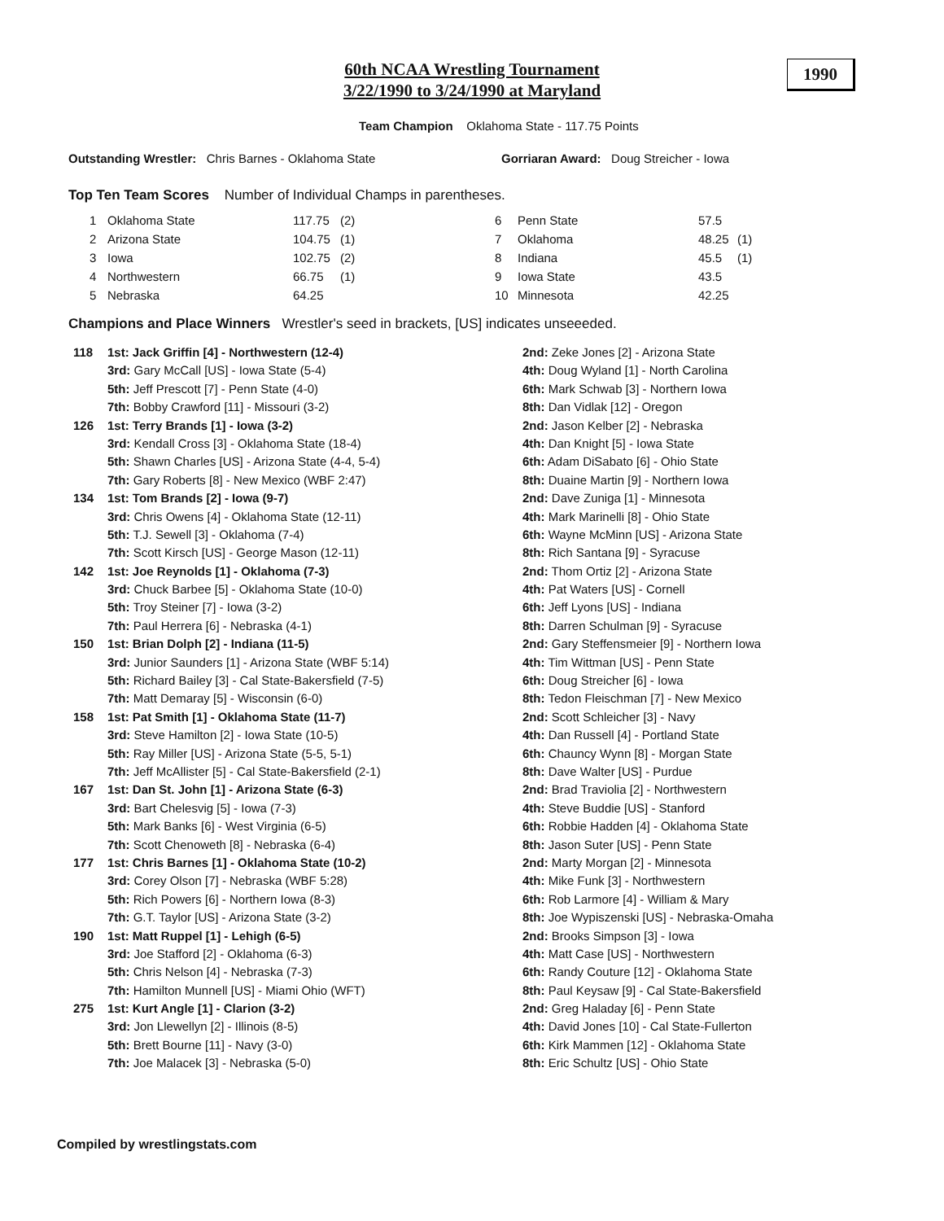60th NCAA Wrestling Tournament
3/22/1990 to 3/24/1990 at Maryland
1990
Team Champion Oklahoma State - 117.75 Points
Outstanding Wrestler: Chris Barnes - Oklahoma State
Gorriaran Award: Doug Streicher - Iowa
Top Ten Team Scores Number of Individual Champs in parentheses.
| 1 | Oklahoma State | 117.75 | (2) | 6 | Penn State | 57.5 | |
| 2 | Arizona State | 104.75 | (1) | 7 | Oklahoma | 48.25 | (1) |
| 3 | Iowa | 102.75 | (2) | 8 | Indiana | 45.5 | (1) |
| 4 | Northwestern | 66.75 | (1) | 9 | Iowa State | 43.5 | |
| 5 | Nebraska | 64.25 | | 10 | Minnesota | 42.25 | |
Champions and Place Winners Wrestler's seed in brackets, [US] indicates unseeeded.
| 118 | 1st: Jack Griffin [4] - Northwestern (12-4) | 2nd: Zeke Jones [2] - Arizona State |
| | 3rd: Gary McCall [US] - Iowa State (5-4) | 4th: Doug Wyland [1] - North Carolina |
| | 5th: Jeff Prescott [7] - Penn State (4-0) | 6th: Mark Schwab [3] - Northern Iowa |
| | 7th: Bobby Crawford [11] - Missouri (3-2) | 8th: Dan Vidlak [12] - Oregon |
| 126 | 1st: Terry Brands [1] - Iowa (3-2) | 2nd: Jason Kelber [2] - Nebraska |
| | 3rd: Kendall Cross [3] - Oklahoma State (18-4) | 4th: Dan Knight [5] - Iowa State |
| | 5th: Shawn Charles [US] - Arizona State (4-4, 5-4) | 6th: Adam DiSabato [6] - Ohio State |
| | 7th: Gary Roberts [8] - New Mexico (WBF 2:47) | 8th: Duaine Martin [9] - Northern Iowa |
| 134 | 1st: Tom Brands [2] - Iowa (9-7) | 2nd: Dave Zuniga [1] - Minnesota |
| | 3rd: Chris Owens [4] - Oklahoma State (12-11) | 4th: Mark Marinelli [8] - Ohio State |
| | 5th: T.J. Sewell [3] - Oklahoma (7-4) | 6th: Wayne McMinn [US] - Arizona State |
| | 7th: Scott Kirsch [US] - George Mason (12-11) | 8th: Rich Santana [9] - Syracuse |
| 142 | 1st: Joe Reynolds [1] - Oklahoma (7-3) | 2nd: Thom Ortiz [2] - Arizona State |
| | 3rd: Chuck Barbee [5] - Oklahoma State (10-0) | 4th: Pat Waters [US] - Cornell |
| | 5th: Troy Steiner [7] - Iowa (3-2) | 6th: Jeff Lyons [US] - Indiana |
| | 7th: Paul Herrera [6] - Nebraska (4-1) | 8th: Darren Schulman [9] - Syracuse |
| 150 | 1st: Brian Dolph [2] - Indiana (11-5) | 2nd: Gary Steffensmeier [9] - Northern Iowa |
| | 3rd: Junior Saunders [1] - Arizona State (WBF 5:14) | 4th: Tim Wittman [US] - Penn State |
| | 5th: Richard Bailey [3] - Cal State-Bakersfield (7-5) | 6th: Doug Streicher [6] - Iowa |
| | 7th: Matt Demaray [5] - Wisconsin (6-0) | 8th: Tedon Fleischman [7] - New Mexico |
| 158 | 1st: Pat Smith [1] - Oklahoma State (11-7) | 2nd: Scott Schleicher [3] - Navy |
| | 3rd: Steve Hamilton [2] - Iowa State (10-5) | 4th: Dan Russell [4] - Portland State |
| | 5th: Ray Miller [US] - Arizona State (5-5, 5-1) | 6th: Chauncy Wynn [8] - Morgan State |
| | 7th: Jeff McAllister [5] - Cal State-Bakersfield (2-1) | 8th: Dave Walter [US] - Purdue |
| 167 | 1st: Dan St. John [1] - Arizona State (6-3) | 2nd: Brad Traviolia [2] - Northwestern |
| | 3rd: Bart Chelesvig [5] - Iowa (7-3) | 4th: Steve Buddie [US] - Stanford |
| | 5th: Mark Banks [6] - West Virginia (6-5) | 6th: Robbie Hadden [4] - Oklahoma State |
| | 7th: Scott Chenoweth [8] - Nebraska (6-4) | 8th: Jason Suter [US] - Penn State |
| 177 | 1st: Chris Barnes [1] - Oklahoma State (10-2) | 2nd: Marty Morgan [2] - Minnesota |
| | 3rd: Corey Olson [7] - Nebraska (WBF 5:28) | 4th: Mike Funk [3] - Northwestern |
| | 5th: Rich Powers [6] - Northern Iowa (8-3) | 6th: Rob Larmore [4] - William & Mary |
| | 7th: G.T. Taylor [US] - Arizona State (3-2) | 8th: Joe Wypiszenski [US] - Nebraska-Omaha |
| 190 | 1st: Matt Ruppel [1] - Lehigh (6-5) | 2nd: Brooks Simpson [3] - Iowa |
| | 3rd: Joe Stafford [2] - Oklahoma (6-3) | 4th: Matt Case [US] - Northwestern |
| | 5th: Chris Nelson [4] - Nebraska (7-3) | 6th: Randy Couture [12] - Oklahoma State |
| | 7th: Hamilton Munnell [US] - Miami Ohio (WFT) | 8th: Paul Keysaw [9] - Cal State-Bakersfield |
| 275 | 1st: Kurt Angle [1] - Clarion (3-2) | 2nd: Greg Haladay [6] - Penn State |
| | 3rd: Jon Llewellyn [2] - Illinois (8-5) | 4th: David Jones [10] - Cal State-Fullerton |
| | 5th: Brett Bourne [11] - Navy (3-0) | 6th: Kirk Mammen [12] - Oklahoma State |
| | 7th: Joe Malacek [3] - Nebraska (5-0) | 8th: Eric Schultz [US] - Ohio State |
Compiled by wrestlingstats.com